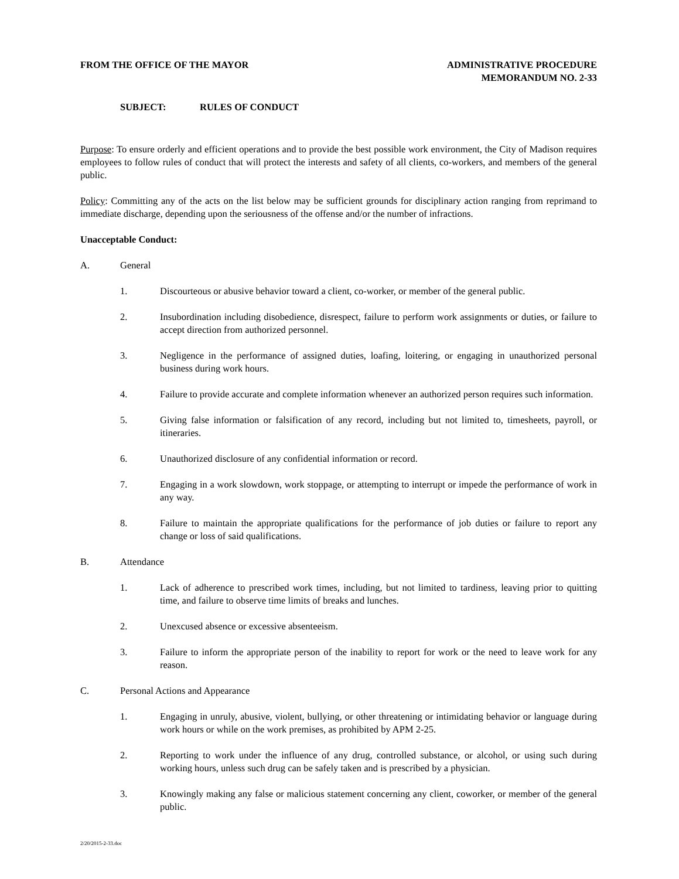FROM THE OFFICE OF THE MAYOR ADMINISTRATIVE PROCEDURE
MEMORANDUM NO. 2-33
SUBJECT: RULES OF CONDUCT
Purpose: To ensure orderly and efficient operations and to provide the best possible work environment, the City of Madison requires employees to follow rules of conduct that will protect the interests and safety of all clients, co-workers, and members of the general public.
Policy: Committing any of the acts on the list below may be sufficient grounds for disciplinary action ranging from reprimand to immediate discharge, depending upon the seriousness of the offense and/or the number of infractions.
Unacceptable Conduct:
A. General
1. Discourteous or abusive behavior toward a client, co-worker, or member of the general public.
2. Insubordination including disobedience, disrespect, failure to perform work assignments or duties, or failure to accept direction from authorized personnel.
3. Negligence in the performance of assigned duties, loafing, loitering, or engaging in unauthorized personal business during work hours.
4. Failure to provide accurate and complete information whenever an authorized person requires such information.
5. Giving false information or falsification of any record, including but not limited to, timesheets, payroll, or itineraries.
6. Unauthorized disclosure of any confidential information or record.
7. Engaging in a work slowdown, work stoppage, or attempting to interrupt or impede the performance of work in any way.
8. Failure to maintain the appropriate qualifications for the performance of job duties or failure to report any change or loss of said qualifications.
B. Attendance
1. Lack of adherence to prescribed work times, including, but not limited to tardiness, leaving prior to quitting time, and failure to observe time limits of breaks and lunches.
2. Unexcused absence or excessive absenteeism.
3. Failure to inform the appropriate person of the inability to report for work or the need to leave work for any reason.
C. Personal Actions and Appearance
1. Engaging in unruly, abusive, violent, bullying, or other threatening or intimidating behavior or language during work hours or while on the work premises, as prohibited by APM 2-25.
2. Reporting to work under the influence of any drug, controlled substance, or alcohol, or using such during working hours, unless such drug can be safely taken and is prescribed by a physician.
3. Knowingly making any false or malicious statement concerning any client, coworker, or member of the general public.
2/20/2015-2-33.doc